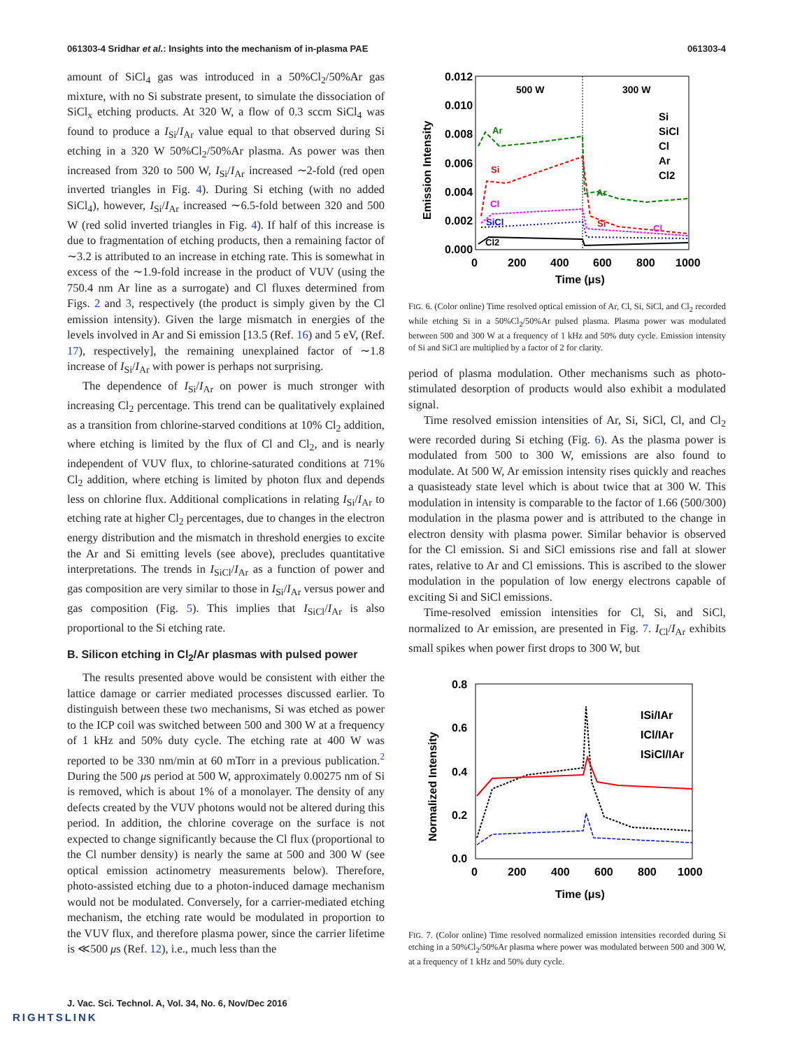061303-4 Sridhar et al.: Insights into the mechanism of in-plasma PAE 061303-4
amount of SiCl<sub>4</sub> gas was introduced in a 50%Cl<sub>2</sub>/50%Ar gas mixture, with no Si substrate present, to simulate the dissociation of SiCl<sub>x</sub> etching products. At 320 W, a flow of 0.3 sccm SiCl<sub>4</sub> was found to produce a I<sub>Si</sub>/I<sub>Ar</sub> value equal to that observed during Si etching in a 320 W 50%Cl<sub>2</sub>/50%Ar plasma. As power was then increased from 320 to 500 W, I<sub>Si</sub>/I<sub>Ar</sub> increased ∼2-fold (red open inverted triangles in Fig. 4). During Si etching (with no added SiCl<sub>4</sub>), however, I<sub>Si</sub>/I<sub>Ar</sub> increased ∼6.5-fold between 320 and 500 W (red solid inverted triangles in Fig. 4). If half of this increase is due to fragmentation of etching products, then a remaining factor of ∼3.2 is attributed to an increase in etching rate. This is somewhat in excess of the ∼1.9-fold increase in the product of VUV (using the 750.4 nm Ar line as a surrogate) and Cl fluxes determined from Figs. 2 and 3, respectively (the product is simply given by the Cl emission intensity). Given the large mismatch in energies of the levels involved in Ar and Si emission [13.5 (Ref. 16) and 5 eV, (Ref. 17), respectively], the remaining unexplained factor of ∼1.8 increase of I<sub>Si</sub>/I<sub>Ar</sub> with power is perhaps not surprising.
The dependence of I<sub>Si</sub>/I<sub>Ar</sub> on power is much stronger with increasing Cl<sub>2</sub> percentage. This trend can be qualitatively explained as a transition from chlorine-starved conditions at 10% Cl<sub>2</sub> addition, where etching is limited by the flux of Cl and Cl<sub>2</sub>, and is nearly independent of VUV flux, to chlorine-saturated conditions at 71% Cl<sub>2</sub> addition, where etching is limited by photon flux and depends less on chlorine flux. Additional complications in relating I<sub>Si</sub>/I<sub>Ar</sub> to etching rate at higher Cl<sub>2</sub> percentages, due to changes in the electron energy distribution and the mismatch in threshold energies to excite the Ar and Si emitting levels (see above), precludes quantitative interpretations. The trends in I<sub>SiCl</sub>/I<sub>Ar</sub> as a function of power and gas composition are very similar to those in I<sub>Si</sub>/I<sub>Ar</sub> versus power and gas composition (Fig. 5). This implies that I<sub>SiCl</sub>/I<sub>Ar</sub> is also proportional to the Si etching rate.
B. Silicon etching in Cl<sub>2</sub>/Ar plasmas with pulsed power
The results presented above would be consistent with either the lattice damage or carrier mediated processes discussed earlier. To distinguish between these two mechanisms, Si was etched as power to the ICP coil was switched between 500 and 300 W at a frequency of 1 kHz and 50% duty cycle. The etching rate at 400 W was reported to be 330 nm/min at 60 mTorr in a previous publication.<sup>2</sup> During the 500 μs period at 500 W, approximately 0.00275 nm of Si is removed, which is about 1% of a monolayer. The density of any defects created by the VUV photons would not be altered during this period. In addition, the chlorine coverage on the surface is not expected to change significantly because the Cl flux (proportional to the Cl number density) is nearly the same at 500 and 300 W (see optical emission actinometry measurements below). Therefore, photo-assisted etching due to a photon-induced damage mechanism would not be modulated. Conversely, for a carrier-mediated etching mechanism, the etching rate would be modulated in proportion to the VUV flux, and therefore plasma power, since the carrier lifetime is ≪500 μs (Ref. 12), i.e., much less than the
0.012
0.010
0.008
0.006
0.004
0.002
0.000
0
200
400
600
800
1000
Time (μs)
Emission Intensity
500 W
300 W
Ar
Si
Cl
SiCl
Cl2
Ar
Si
Cl
Si
SiCl
Cl
Ar
Cl2
FIG. 6. (Color online) Time resolved optical emission of Ar, Cl, Si, SiCl, and Cl<sub>2</sub> recorded while etching Si in a 50%Cl<sub>2</sub>/50%Ar pulsed plasma. Plasma power was modulated between 500 and 300 W at a frequency of 1 kHz and 50% duty cycle. Emission intensity of Si and SiCl are multiplied by a factor of 2 for clarity.
period of plasma modulation. Other mechanisms such as photo-stimulated desorption of products would also exhibit a modulated signal.
Time resolved emission intensities of Ar, Si, SiCl, Cl, and Cl<sub>2</sub> were recorded during Si etching (Fig. 6). As the plasma power is modulated from 500 to 300 W, emissions are also found to modulate. At 500 W, Ar emission intensity rises quickly and reaches a quasisteady state level which is about twice that at 300 W. This modulation in intensity is comparable to the factor of 1.66 (500/300) modulation in the plasma power and is attributed to the change in electron density with plasma power. Similar behavior is observed for the Cl emission. Si and SiCl emissions rise and fall at slower rates, relative to Ar and Cl emissions. This is ascribed to the slower modulation in the population of low energy electrons capable of exciting Si and SiCl emissions.
Time-resolved emission intensities for Cl, Si, and SiCl, normalized to Ar emission, are presented in Fig. 7. I<sub>Cl</sub>/I<sub>Ar</sub> exhibits small spikes when power first drops to 300 W, but
0.8
0.6
0.4
0.2
0.0
0
200
400
600
800
1000
Time (μs)
Normalized Intensity
ISi/IAr
ICl/IAr
ISiCl/IAr
FIG. 7. (Color online) Time resolved normalized emission intensities recorded during Si etching in a 50%Cl<sub>2</sub>/50%Ar plasma where power was modulated between 500 and 300 W, at a frequency of 1 kHz and 50% duty cycle.
J. Vac. Sci. Technol. A, Vol. 34, No. 6, Nov/Dec 2016
RIGHTSLINK